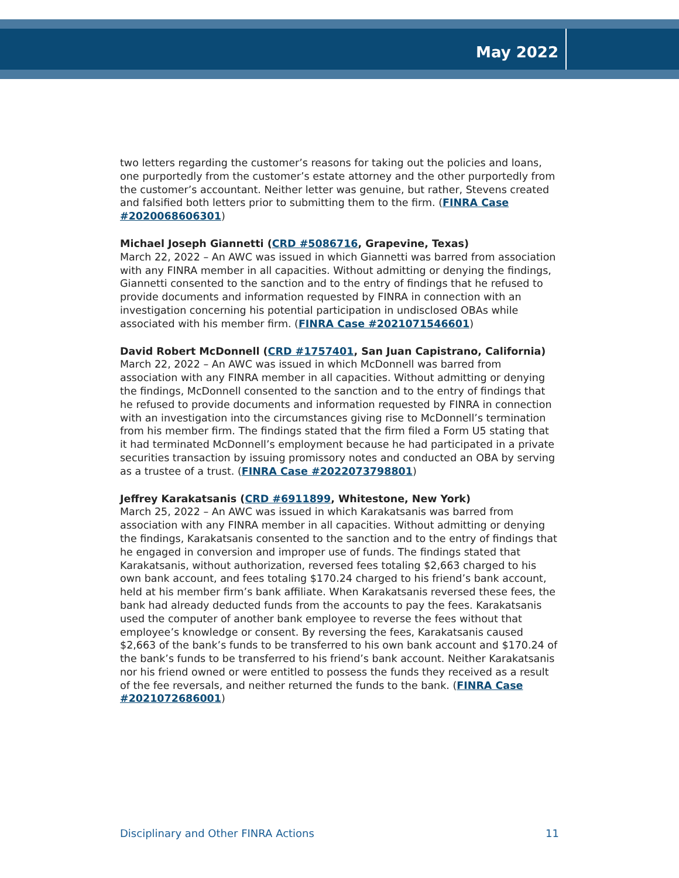May 2022
two letters regarding the customer’s reasons for taking out the policies and loans, one purportedly from the customer’s estate attorney and the other purportedly from the customer’s accountant. Neither letter was genuine, but rather, Stevens created and falsified both letters prior to submitting them to the firm. (FINRA Case #2020068606301)
Michael Joseph Giannetti (CRD #5086716, Grapevine, Texas)
March 22, 2022 – An AWC was issued in which Giannetti was barred from association with any FINRA member in all capacities. Without admitting or denying the findings, Giannetti consented to the sanction and to the entry of findings that he refused to provide documents and information requested by FINRA in connection with an investigation concerning his potential participation in undisclosed OBAs while associated with his member firm. (FINRA Case #2021071546601)
David Robert McDonnell (CRD #1757401, San Juan Capistrano, California)
March 22, 2022 – An AWC was issued in which McDonnell was barred from association with any FINRA member in all capacities. Without admitting or denying the findings, McDonnell consented to the sanction and to the entry of findings that he refused to provide documents and information requested by FINRA in connection with an investigation into the circumstances giving rise to McDonnell’s termination from his member firm. The findings stated that the firm filed a Form U5 stating that it had terminated McDonnell’s employment because he had participated in a private securities transaction by issuing promissory notes and conducted an OBA by serving as a trustee of a trust. (FINRA Case #2022073798801)
Jeffrey Karakatsanis (CRD #6911899, Whitestone, New York)
March 25, 2022 – An AWC was issued in which Karakatsanis was barred from association with any FINRA member in all capacities. Without admitting or denying the findings, Karakatsanis consented to the sanction and to the entry of findings that he engaged in conversion and improper use of funds. The findings stated that Karakatsanis, without authorization, reversed fees totaling $2,663 charged to his own bank account, and fees totaling $170.24 charged to his friend’s bank account, held at his member firm’s bank affiliate. When Karakatsanis reversed these fees, the bank had already deducted funds from the accounts to pay the fees. Karakatsanis used the computer of another bank employee to reverse the fees without that employee’s knowledge or consent. By reversing the fees, Karakatsanis caused $2,663 of the bank’s funds to be transferred to his own bank account and $170.24 of the bank’s funds to be transferred to his friend’s bank account. Neither Karakatsanis nor his friend owned or were entitled to possess the funds they received as a result of the fee reversals, and neither returned the funds to the bank. (FINRA Case #2021072686001)
Disciplinary and Other FINRA Actions 11